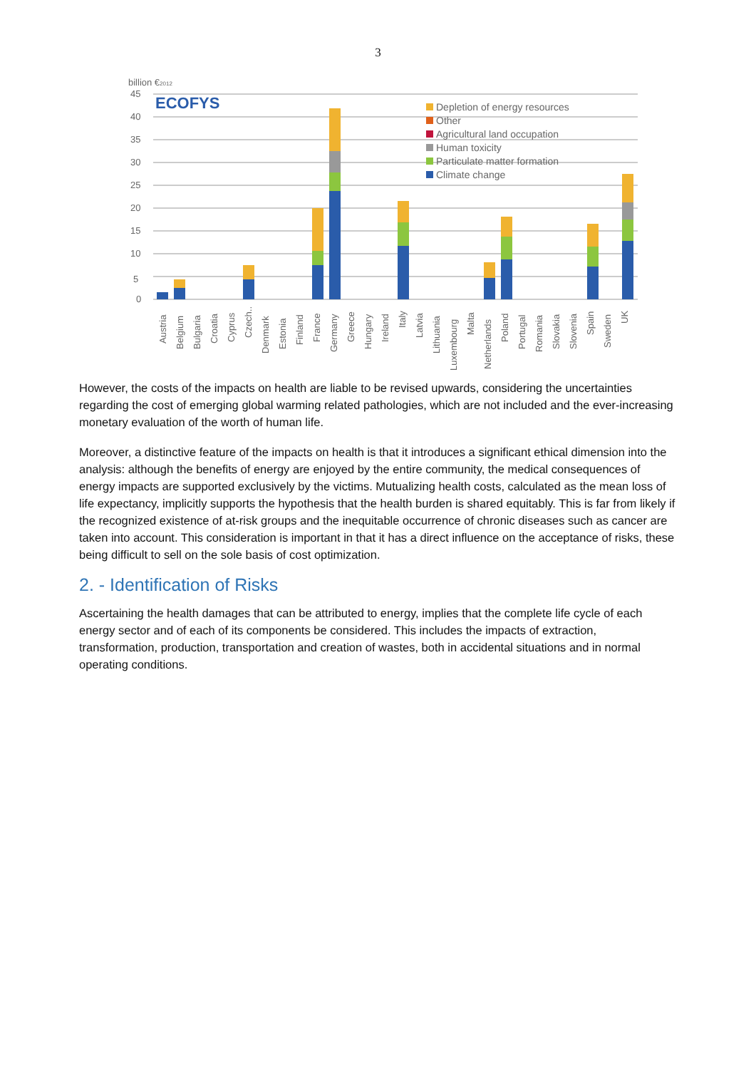3
billion €2012
45
40
35
30
25
20
15
10
5
0
ECOFYS
Depletion of energy resources
Other
Agricultural land occupation
Human toxicity
Particulate matter formation
Climate change
Austria
Belgium
Bulgaria
Croatia
Cyprus
Czech..
Denmark
Estonia
Finland
France
Germany
Greece
Hungary
Ireland
Italy
Latvia
Lithuania
Luxembourg
Malta
Netherlands
Poland
Portugal
Romania
Slovakia
Slovenia
Spain
Sweden
UK
However, the costs of the impacts on health are liable to be revised upwards, considering the uncertainties regarding the cost of emerging global warming related pathologies, which are not included and the ever-increasing monetary evaluation of the worth of human life.
Moreover, a distinctive feature of the impacts on health is that it introduces a significant ethical dimension into the analysis: although the benefits of energy are enjoyed by the entire community, the medical consequences of energy impacts are supported exclusively by the victims. Mutualizing health costs, calculated as the mean loss of life expectancy, implicitly supports the hypothesis that the health burden is shared equitably. This is far from likely if the recognized existence of at-risk groups and the inequitable occurrence of chronic diseases such as cancer are taken into account. This consideration is important in that it has a direct influence on the acceptance of risks, these being difficult to sell on the sole basis of cost optimization.
2. - Identification of Risks
Ascertaining the health damages that can be attributed to energy, implies that the complete life cycle of each energy sector and of each of its components be considered. This includes the impacts of extraction, transformation, production, transportation and creation of wastes, both in accidental situations and in normal operating conditions.